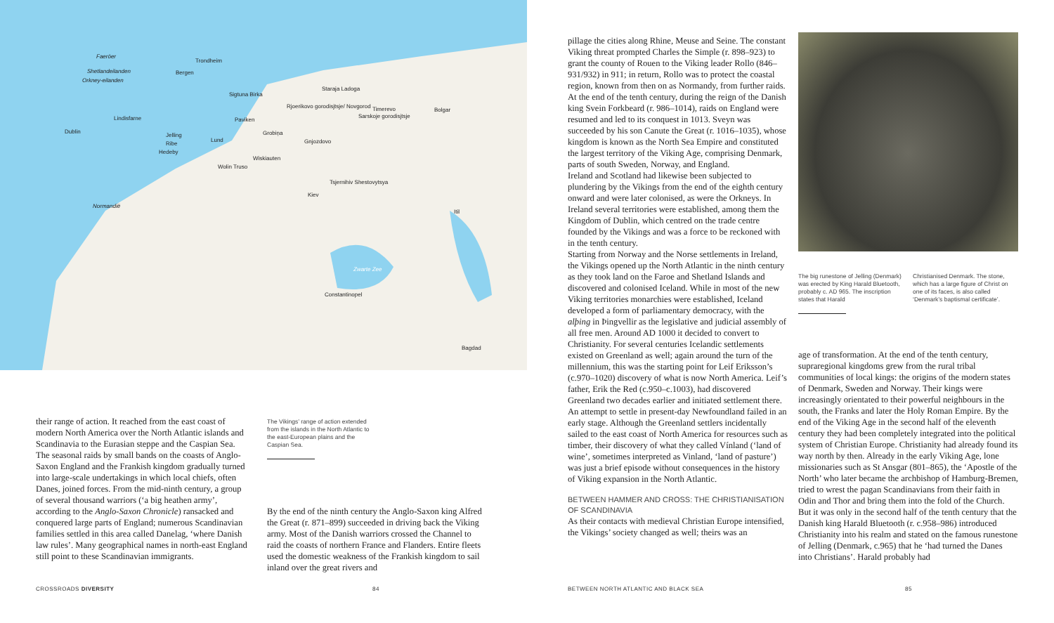Faeröer
Trondheim
Shetlandeilanden Bergen
Orkney-eilanden
Staraja Ladoga
Sigtuna Birka
Rjoerikovo gorodisjtsje/ Novgorod Timerevo Bolgar
Sarskoje gorodisjtsje Lindisfarne Paviken
Dublin Grobiņa Jelling
Lund Gnjozdovo Ribe
Hedeby
Wiskiauten
Wolin Truso
Tsjernihiv Shestovytsya
Kiev
Normandië
Itil
Zwarte Zee
Constantinopel
Bagdad
their range of action. It reached from the east coast of modern North America over the North Atlantic islands and Scandinavia to the Eurasian steppe and the Caspian Sea. The seasonal raids by small bands on the coasts of Anglo-Saxon England and the Frankish kingdom gradually turned into large-scale undertakings in which local chiefs, often Danes, joined forces. From the mid-ninth century, a group of several thousand warriors (‘a big heathen army’, according to the Anglo-Saxon Chronicle) ransacked and conquered large parts of England; numerous Scandinavian families settled in this area called Danelag, ‘where Danish law rules’. Many geographical names in north-east England still point to these Scandinavian immigrants.
The Vikings’ range of action extended from the islands in the North Atlantic to the east-European plains and the Caspian Sea.
By the end of the ninth century the Anglo-Saxon king Alfred the Great (r. 871–899) succeeded in driving back the Viking army. Most of the Danish warriors crossed the Channel to raid the coasts of northern France and Flanders. Entire fleets used the domestic weakness of the Frankish kingdom to sail inland over the great rivers and
CROSSROADS DIVERSITY 84
pillage the cities along Rhine, Meuse and Seine. The constant Viking threat prompted Charles the Simple (r. 898–923) to grant the county of Rouen to the Viking leader Rollo (846–931/932) in 911; in return, Rollo was to protect the coastal region, known from then on as Normandy, from further raids. At the end of the tenth century, during the reign of the Danish king Svein Forkbeard (r. 986–1014), raids on England were resumed and led to its conquest in 1013. Sveyn was succeeded by his son Canute the Great (r. 1016–1035), whose kingdom is known as the North Sea Empire and constituted the largest territory of the Viking Age, comprising Denmark, parts of south Sweden, Norway, and England.
Ireland and Scotland had likewise been subjected to plundering by the Vikings from the end of the eighth century onward and were later colonised, as were the Orkneys. In Ireland several territories were established, among them the Kingdom of Dublin, which centred on the trade centre founded by the Vikings and was a force to be reckoned with in the tenth century.
Starting from Norway and the Norse settlements in Ireland, the Vikings opened up the North Atlantic in the ninth century as they took land on the Faroe and Shetland Islands and discovered and colonised Iceland. While in most of the new Viking territories monarchies were established, Iceland developed a form of parliamentary democracy, with the alþing in Þingvellir as the legislative and judicial assembly of all free men. Around AD 1000 it decided to convert to Christianity. For several centuries Icelandic settlements existed on Greenland as well; again around the turn of the millennium, this was the starting point for Leif Eriksson’s (c.970–1020) discovery of what is now North America. Leif’s father, Erik the Red (c.950–c.1003), had discovered Greenland two decades earlier and initiated settlement there. An attempt to settle in present-day Newfoundland failed in an early stage. Although the Greenland settlers incidentally sailed to the east coast of North America for resources such as timber, their discovery of what they called Vínland (‘land of wine’, sometimes interpreted as Vinland, ‘land of pasture’) was just a brief episode without consequences in the history of Viking expansion in the North Atlantic.
BETWEEN HAMMER AND CROSS: THE CHRISTIANISATION OF SCANDINAVIA
As their contacts with medieval Christian Europe intensified, the Vikings’ society changed as well; theirs was an
The big runestone of Jelling (Denmark) was erected by King Harald Bluetooth, probably c. AD 965. The inscription states that Harald
Christianised Denmark. The stone, which has a large figure of Christ on one of its faces, is also called ‘Denmark’s baptismal certificate’.
age of transformation. At the end of the tenth century, supraregional kingdoms grew from the rural tribal communities of local kings: the origins of the modern states of Denmark, Sweden and Norway. Their kings were increasingly orientated to their powerful neighbours in the south, the Franks and later the Holy Roman Empire. By the end of the Viking Age in the second half of the eleventh century they had been completely integrated into the political system of Christian Europe. Christianity had already found its way north by then. Already in the early Viking Age, lone missionaries such as St Ansgar (801–865), the ‘Apostle of the North’ who later became the archbishop of Hamburg-Bremen, tried to wrest the pagan Scandinavians from their faith in Odin and Thor and bring them into the fold of the Church. But it was only in the second half of the tenth century that the Danish king Harald Bluetooth (r. c.958–986) introduced Christianity into his realm and stated on the famous runestone of Jelling (Denmark, c.965) that he ‘had turned the Danes into Christians’. Harald probably had
BETWEEN NORTH ATLANTIC AND BLACK SEA
85